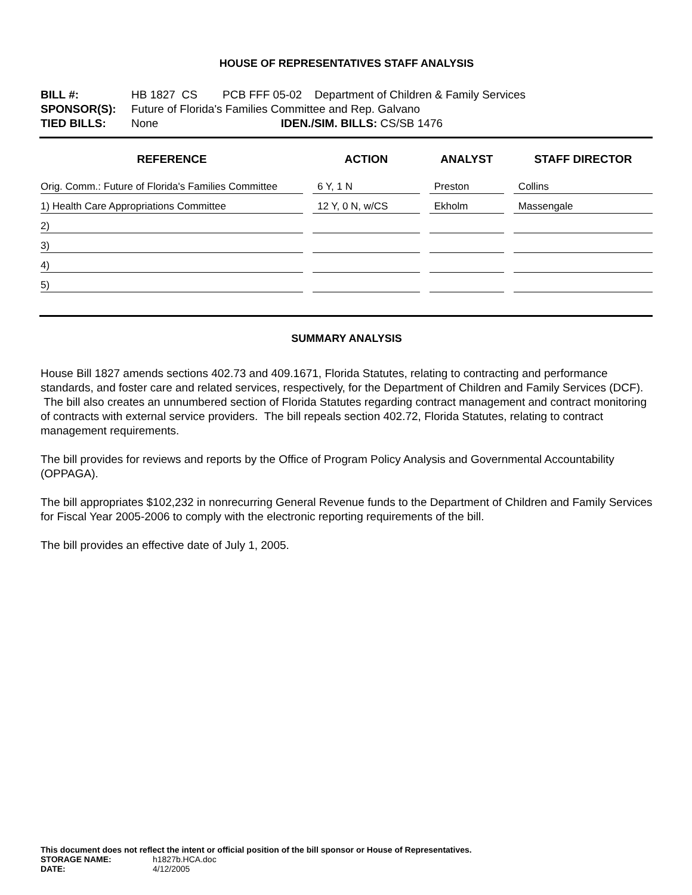HOUSE OF REPRESENTATIVES STAFF ANALYSIS
BILL #: HB 1827 CS PCB FFF 05-02 Department of Children & Family Services
SPONSOR(S): Future of Florida's Families Committee and Rep. Galvano
TIED BILLS: None IDEN./SIM. BILLS: CS/SB 1476
| REFERENCE | ACTION | ANALYST | STAFF DIRECTOR |
| --- | --- | --- | --- |
| Orig. Comm.: Future of Florida's Families Committee | 6 Y, 1 N | Preston | Collins |
| 1) Health Care Appropriations Committee | 12 Y, 0 N, w/CS | Ekholm | Massengale |
| 2) | | | |
| 3) | | | |
| 4) | | | |
| 5) | | | |
SUMMARY ANALYSIS
House Bill 1827 amends sections 402.73 and 409.1671, Florida Statutes, relating to contracting and performance standards, and foster care and related services, respectively, for the Department of Children and Family Services (DCF). The bill also creates an unnumbered section of Florida Statutes regarding contract management and contract monitoring of contracts with external service providers. The bill repeals section 402.72, Florida Statutes, relating to contract management requirements.
The bill provides for reviews and reports by the Office of Program Policy Analysis and Governmental Accountability (OPPAGA).
The bill appropriates $102,232 in nonrecurring General Revenue funds to the Department of Children and Family Services for Fiscal Year 2005-2006 to comply with the electronic reporting requirements of the bill.
The bill provides an effective date of July 1, 2005.
This document does not reflect the intent or official position of the bill sponsor or House of Representatives.
STORAGE NAME: h1827b.HCA.doc
DATE: 4/12/2005